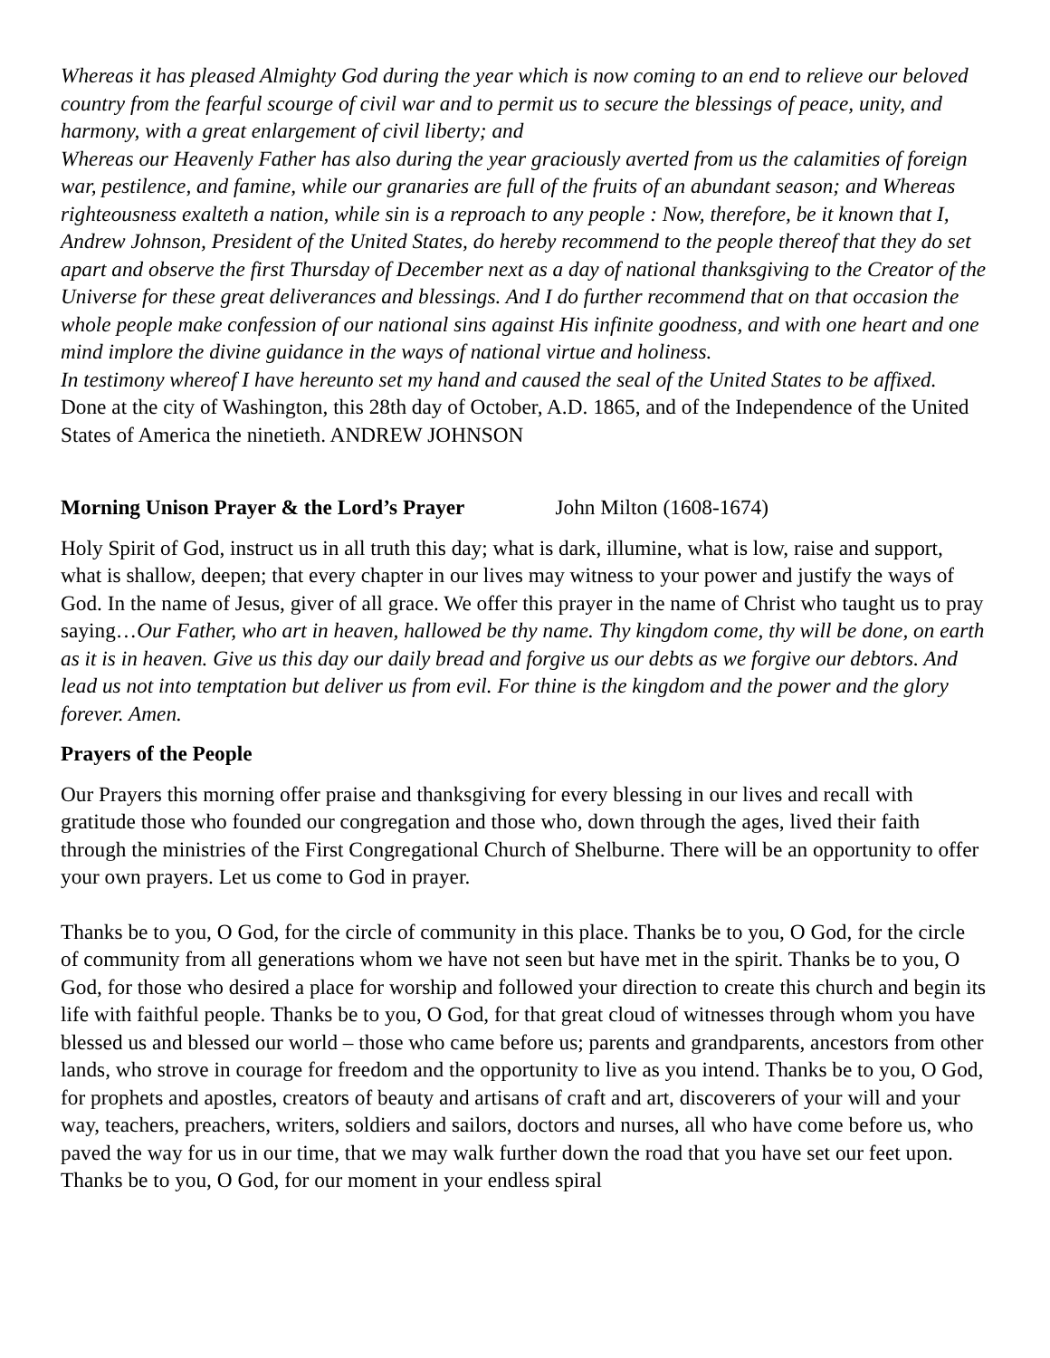Whereas it has pleased Almighty God during the year which is now coming to an end to relieve our beloved country from the fearful scourge of civil war and to permit us to secure the blessings of peace, unity, and harmony, with a great enlargement of civil liberty; and
Whereas our Heavenly Father has also during the year graciously averted from us the calamities of foreign war, pestilence, and famine, while our granaries are full of the fruits of an abundant season; and Whereas righteousness exalteth a nation, while sin is a reproach to any people : Now, therefore, be it known that I, Andrew Johnson, President of the United States, do hereby recommend to the people thereof that they do set apart and observe the first Thursday of December next as a day of national thanksgiving to the Creator of the Universe for these great deliverances and blessings. And I do further recommend that on that occasion the whole people make confession of our national sins against His infinite goodness, and with one heart and one mind implore the divine guidance in the ways of national virtue and holiness.
In testimony whereof I have hereunto set my hand and caused the seal of the United States to be affixed.
Done at the city of Washington, this 28th day of October, A.D. 1865, and of the Independence of the United States of America the ninetieth. ANDREW JOHNSON
Morning Unison Prayer & the Lord’s Prayer John Milton (1608-1674)
Holy Spirit of God, instruct us in all truth this day; what is dark, illumine, what is low, raise and support, what is shallow, deepen; that every chapter in our lives may witness to your power and justify the ways of God. In the name of Jesus, giver of all grace. We offer this prayer in the name of Christ who taught us to pray saying…Our Father, who art in heaven, hallowed be thy name. Thy kingdom come, thy will be done, on earth as it is in heaven. Give us this day our daily bread and forgive us our debts as we forgive our debtors. And lead us not into temptation but deliver us from evil. For thine is the kingdom and the power and the glory forever. Amen.
Prayers of the People
Our Prayers this morning offer praise and thanksgiving for every blessing in our lives and recall with gratitude those who founded our congregation and those who, down through the ages, lived their faith through the ministries of the First Congregational Church of Shelburne. There will be an opportunity to offer your own prayers. Let us come to God in prayer.
Thanks be to you, O God, for the circle of community in this place. Thanks be to you, O God, for the circle of community from all generations whom we have not seen but have met in the spirit. Thanks be to you, O God, for those who desired a place for worship and followed your direction to create this church and begin its life with faithful people. Thanks be to you, O God, for that great cloud of witnesses through whom you have blessed us and blessed our world – those who came before us; parents and grandparents, ancestors from other lands, who strove in courage for freedom and the opportunity to live as you intend. Thanks be to you, O God, for prophets and apostles, creators of beauty and artisans of craft and art, discoverers of your will and your way, teachers, preachers, writers, soldiers and sailors, doctors and nurses, all who have come before us, who paved the way for us in our time, that we may walk further down the road that you have set our feet upon. Thanks be to you, O God, for our moment in your endless spiral